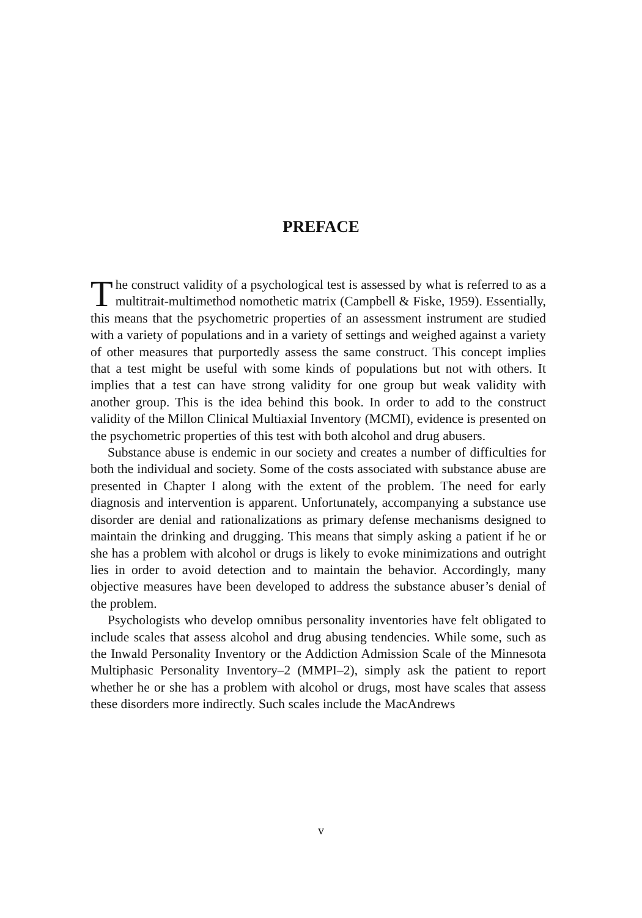PREFACE
The construct validity of a psychological test is assessed by what is referred to as a multitrait-multimethod nomothetic matrix (Campbell & Fiske, 1959). Essentially, this means that the psychometric properties of an assessment instrument are studied with a variety of populations and in a variety of settings and weighed against a variety of other measures that purportedly assess the same construct. This concept implies that a test might be useful with some kinds of populations but not with others. It implies that a test can have strong validity for one group but weak validity with another group. This is the idea behind this book. In order to add to the construct validity of the Millon Clinical Multiaxial Inventory (MCMI), evidence is presented on the psychometric properties of this test with both alcohol and drug abusers.
Substance abuse is endemic in our society and creates a number of difficulties for both the individual and society. Some of the costs associated with substance abuse are presented in Chapter I along with the extent of the problem. The need for early diagnosis and intervention is apparent. Unfortunately, accompanying a substance use disorder are denial and rationalizations as primary defense mechanisms designed to maintain the drinking and drugging. This means that simply asking a patient if he or she has a problem with alcohol or drugs is likely to evoke minimizations and outright lies in order to avoid detection and to maintain the behavior. Accordingly, many objective measures have been developed to address the substance abuser’s denial of the problem.
Psychologists who develop omnibus personality inventories have felt obligated to include scales that assess alcohol and drug abusing tendencies. While some, such as the Inwald Personality Inventory or the Addiction Admission Scale of the Minnesota Multiphasic Personality Inventory–2 (MMPI–2), simply ask the patient to report whether he or she has a problem with alcohol or drugs, most have scales that assess these disorders more indirectly. Such scales include the MacAndrews
v